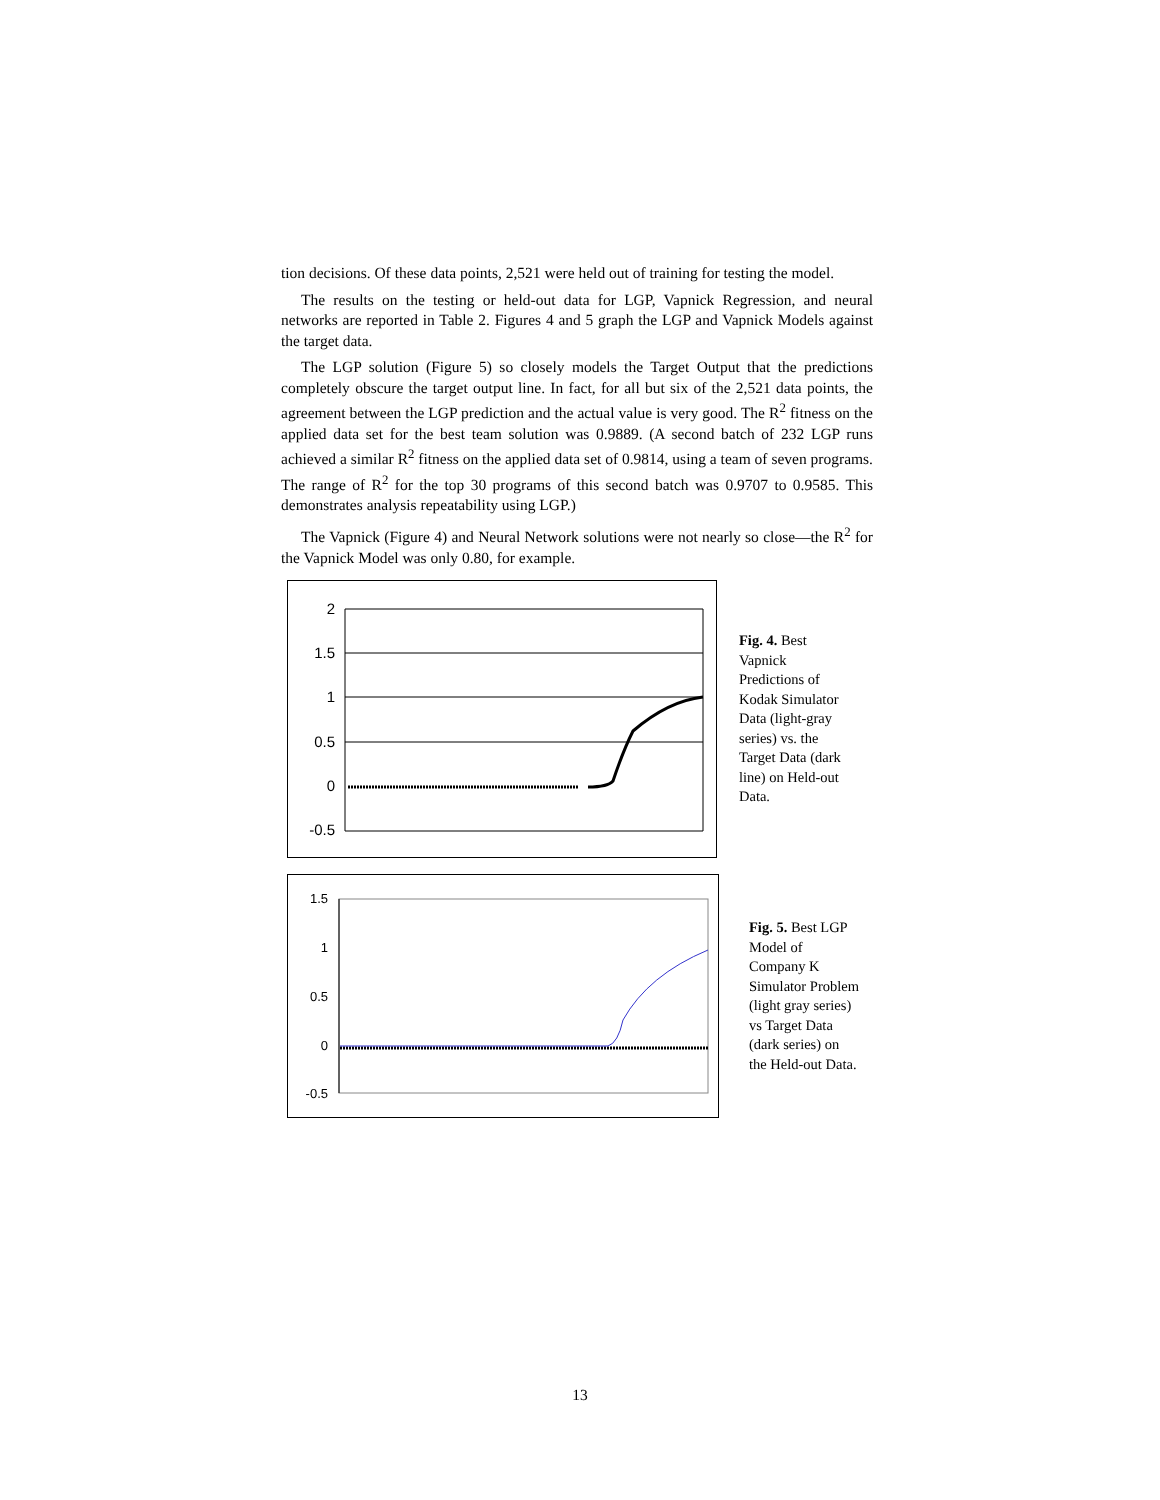tion decisions. Of these data points, 2,521 were held out of training for testing the model.
The results on the testing or held-out data for LGP, Vapnick Regression, and neural networks are reported in Table 2. Figures 4 and 5 graph the LGP and Vapnick Models against the target data.
The LGP solution (Figure 5) so closely models the Target Output that the predictions completely obscure the target output line. In fact, for all but six of the 2,521 data points, the agreement between the LGP prediction and the actual value is very good. The R<sup>2</sup> fitness on the applied data set for the best team solution was 0.9889. (A second batch of 232 LGP runs achieved a similar R<sup>2</sup> fitness on the applied data set of 0.9814, using a team of seven programs. The range of R<sup>2</sup> for the top 30 programs of this second batch was 0.9707 to 0.9585. This demonstrates analysis repeatability using LGP.)
The Vapnick (Figure 4) and Neural Network solutions were not nearly so close—the R<sup>2</sup> for the Vapnick Model was only 0.80, for example.
2
1.5
1
0.5
0
-0.5
Fig. 4. Best Vapnick Predictions of Kodak Simulator Data (light-gray series) vs. the Target Data (dark line) on Held-out Data.
1.5
1
0.5
0
-0.5
Fig. 5. Best LGP Model of Company K Simulator Problem (light gray series) vs Target Data (dark series) on the Held-out Data.
13